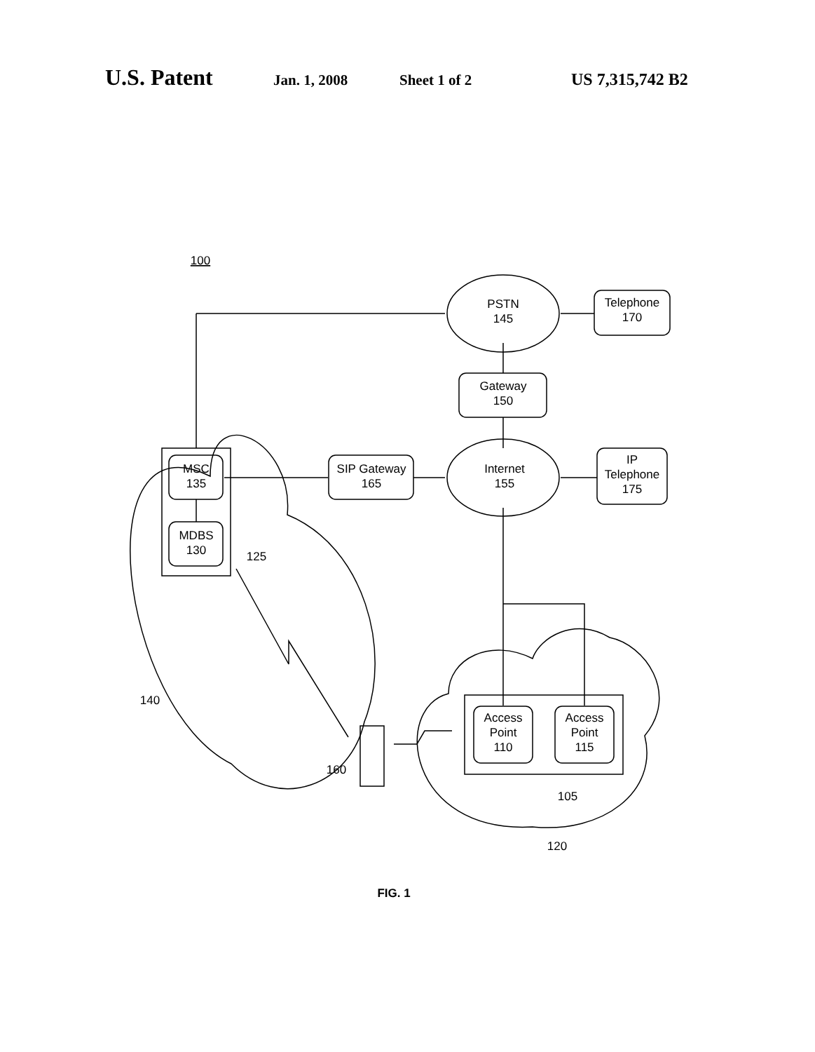U.S. Patent Jan. 1, 2008 Sheet 1 of 2 US 7,315,742 B2
100
MSC
135
MDBS
130
SIP Gateway
165
PSTN
145
Gateway
150
Internet
155
Telephone
170
IP
Telephone
175
Access
Point
110
Access
Point
115
125
140
160
105
120
FIG. 1